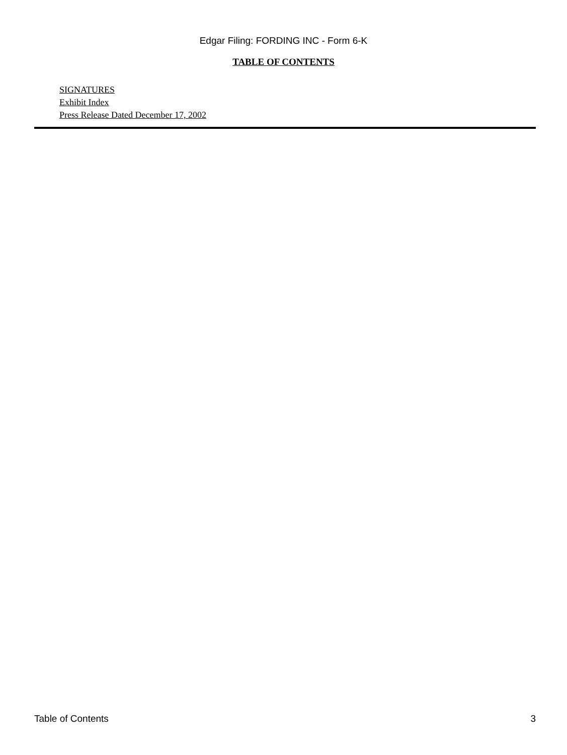Edgar Filing: FORDING INC - Form 6-K
TABLE OF CONTENTS
SIGNATURES
Exhibit Index
Press Release Dated December 17, 2002
Table of Contents 3